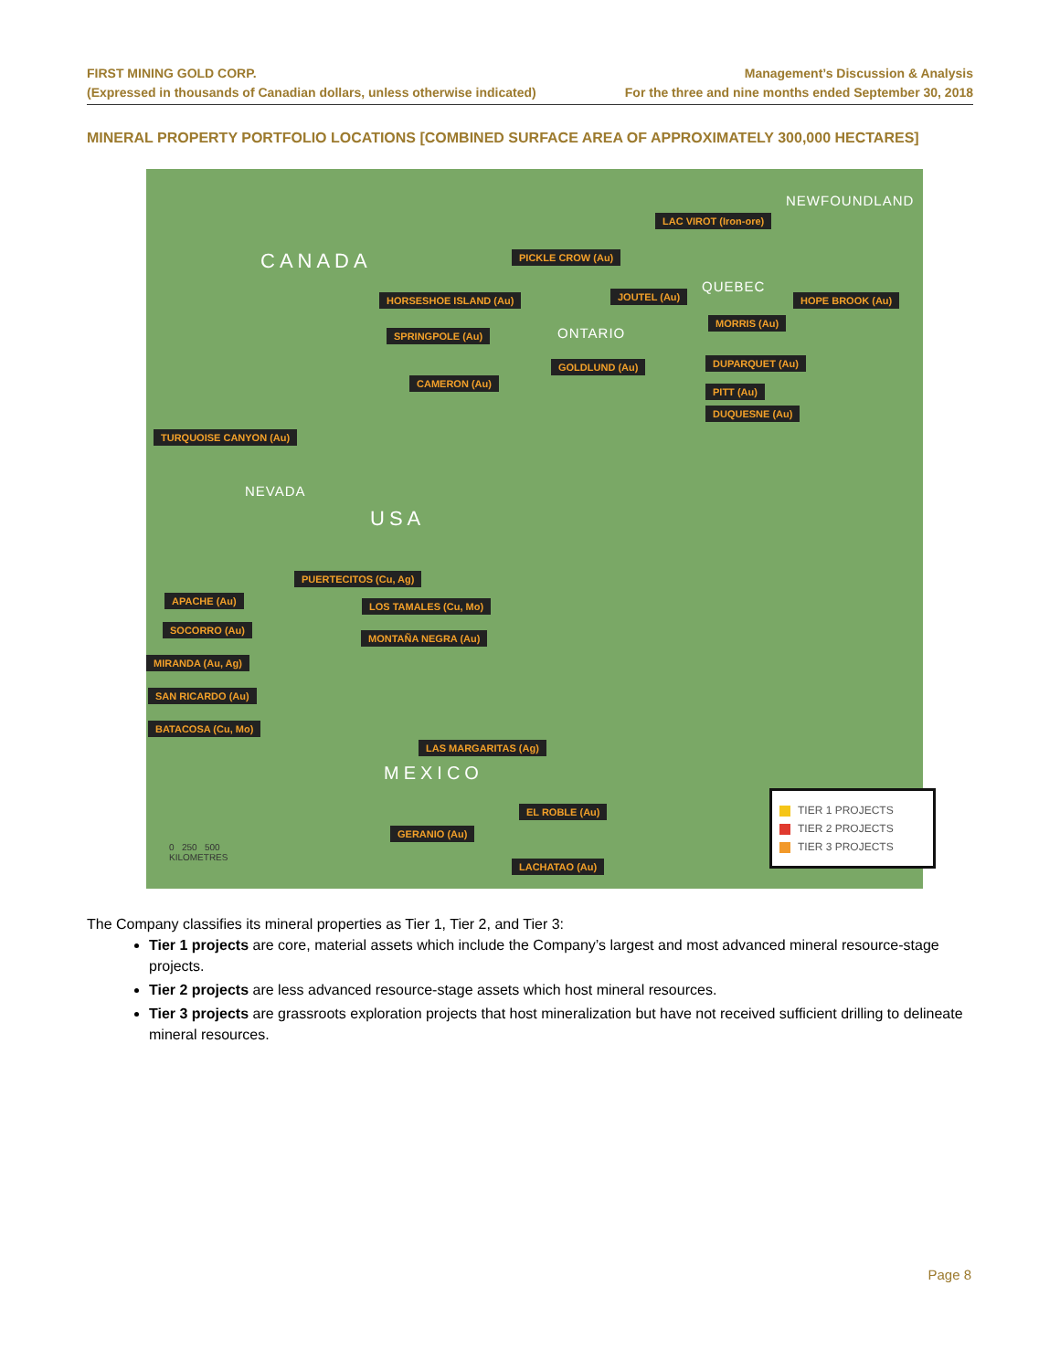FIRST MINING GOLD CORP.
(Expressed in thousands of Canadian dollars, unless otherwise indicated)
Management’s Discussion & Analysis
For the three and nine months ended September 30, 2018
MINERAL PROPERTY PORTFOLIO LOCATIONS [COMBINED SURFACE AREA OF APPROXIMATELY 300,000 HECTARES]
CANADA
USA
MEXICO
NEWFOUNDLAND
QUEBEC
ONTARIO
NEVADA
LAC VIROT (Iron-ore)
PICKLE CROW (Au)
HORSESHOE ISLAND (Au) JOUTEL (Au) HOPE BROOK (Au)
MORRIS (Au)
SPRINGPOLE (Au)
GOLDLUND (Au) DUPARQUET (Au)
CAMERON (Au)
PITT (Au)
DUQUESNE (Au)
TURQUOISE CANYON (Au)
PUERTECITOS (Cu, Ag)
APACHE (Au) LOS TAMALES (Cu, Mo)
SOCORRO (Au)
MONTAÑA NEGRA (Au)
MIRANDA (Au, Ag)
SAN RICARDO (Au)
BATACOSA (Cu, Mo)
LAS MARGARITAS (Ag)
EL ROBLE (Au)
GERANIO (Au)
LACHATAO (Au)
0 250 500
KILOMETRES
TIER 1 PROJECTS
TIER 2 PROJECTS
TIER 3 PROJECTS
The Company classifies its mineral properties as Tier 1, Tier 2, and Tier 3:
Tier 1 projects are core, material assets which include the Company’s largest and most advanced mineral resource-stage projects.
Tier 2 projects are less advanced resource-stage assets which host mineral resources.
Tier 3 projects are grassroots exploration projects that host mineralization but have not received sufficient drilling to delineate mineral resources.
Page 8